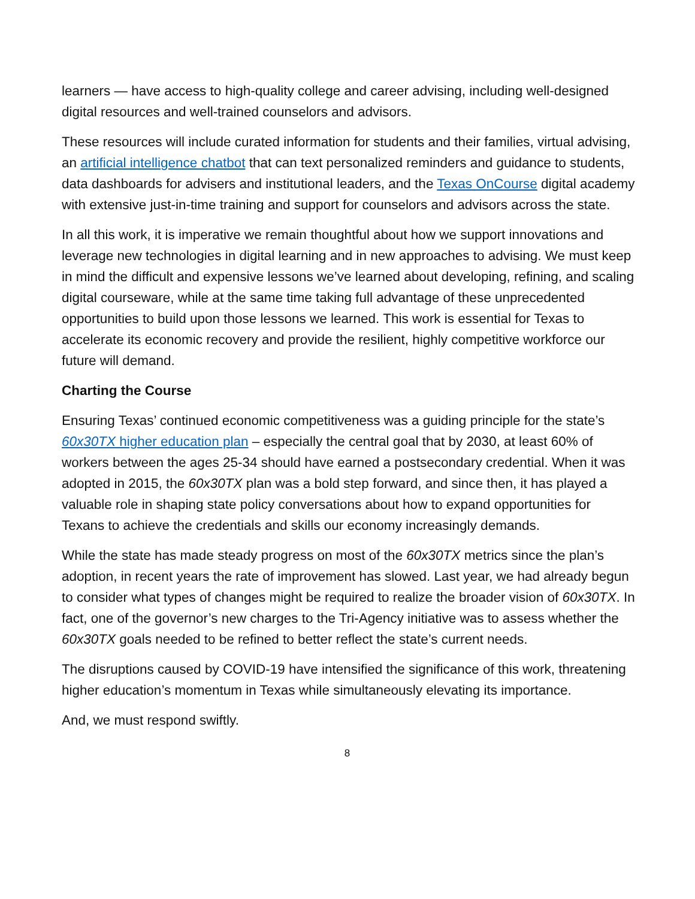learners — have access to high-quality college and career advising, including well-designed digital resources and well-trained counselors and advisors.
These resources will include curated information for students and their families, virtual advising, an artificial intelligence chatbot that can text personalized reminders and guidance to students, data dashboards for advisers and institutional leaders, and the Texas OnCourse digital academy with extensive just-in-time training and support for counselors and advisors across the state.
In all this work, it is imperative we remain thoughtful about how we support innovations and leverage new technologies in digital learning and in new approaches to advising. We must keep in mind the difficult and expensive lessons we’ve learned about developing, refining, and scaling digital courseware, while at the same time taking full advantage of these unprecedented opportunities to build upon those lessons we learned. This work is essential for Texas to accelerate its economic recovery and provide the resilient, highly competitive workforce our future will demand.
Charting the Course
Ensuring Texas’ continued economic competitiveness was a guiding principle for the state’s 60x30TX higher education plan – especially the central goal that by 2030, at least 60% of workers between the ages 25-34 should have earned a postsecondary credential. When it was adopted in 2015, the 60x30TX plan was a bold step forward, and since then, it has played a valuable role in shaping state policy conversations about how to expand opportunities for Texans to achieve the credentials and skills our economy increasingly demands.
While the state has made steady progress on most of the 60x30TX metrics since the plan’s adoption, in recent years the rate of improvement has slowed. Last year, we had already begun to consider what types of changes might be required to realize the broader vision of 60x30TX. In fact, one of the governor’s new charges to the Tri-Agency initiative was to assess whether the 60x30TX goals needed to be refined to better reflect the state’s current needs.
The disruptions caused by COVID-19 have intensified the significance of this work, threatening higher education’s momentum in Texas while simultaneously elevating its importance.
And, we must respond swiftly.
8